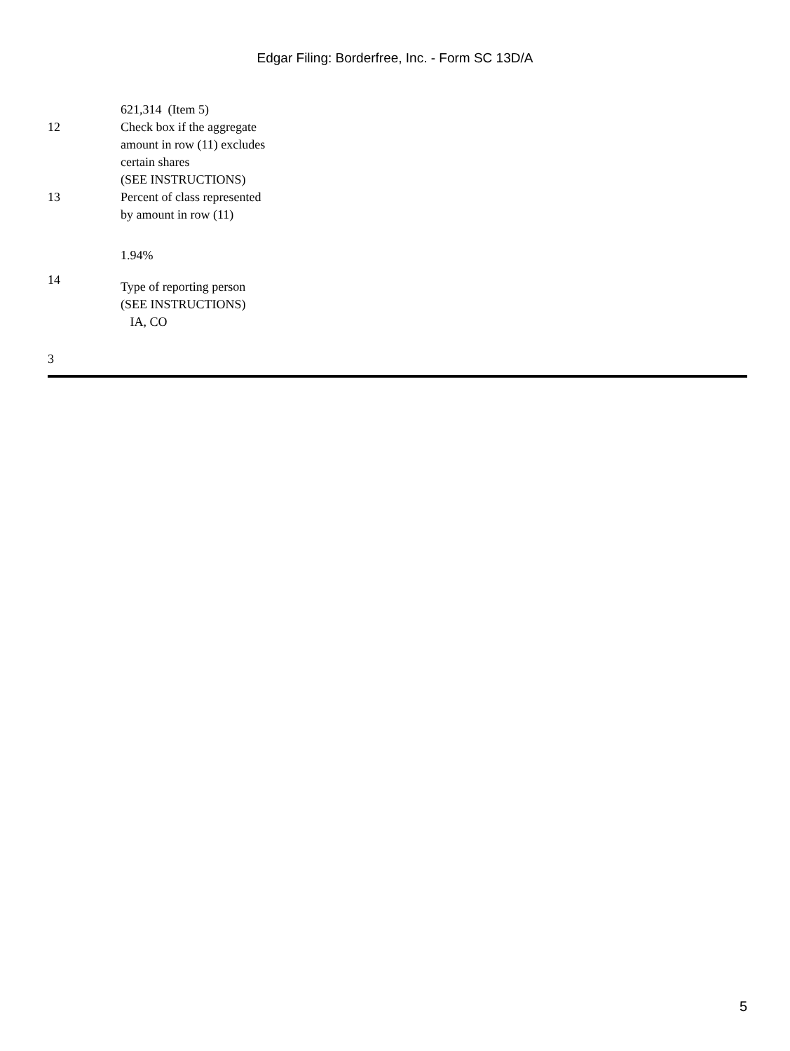Edgar Filing: Borderfree, Inc. - Form SC 13D/A
| | 621,314 (Item 5) |
| 12 | Check box if the aggregate amount in row (11) excludes certain shares (SEE INSTRUCTIONS) |
| 13 | Percent of class represented by amount in row (11) 1.94% |
| 14 | Type of reporting person (SEE INSTRUCTIONS) IA, CO |
3
5